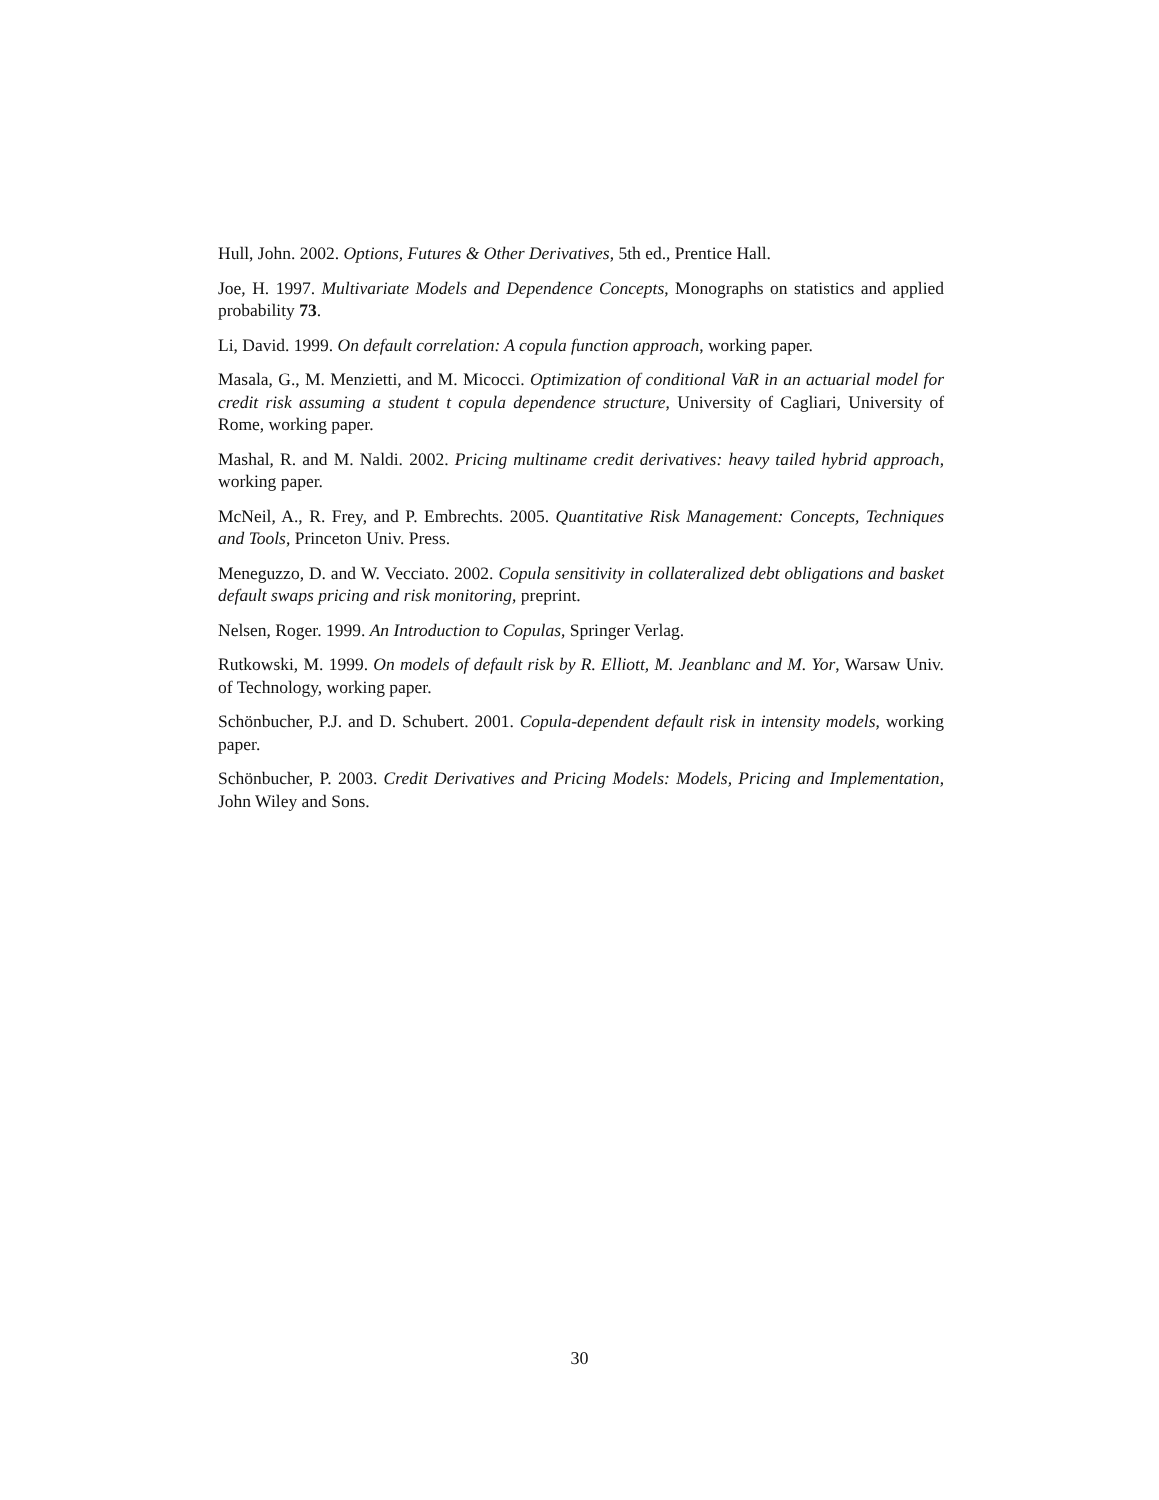Hull, John. 2002. Options, Futures & Other Derivatives, 5th ed., Prentice Hall.
Joe, H. 1997. Multivariate Models and Dependence Concepts, Monographs on statistics and applied probability 73.
Li, David. 1999. On default correlation: A copula function approach, working paper.
Masala, G., M. Menzietti, and M. Micocci. Optimization of conditional VaR in an actuarial model for credit risk assuming a student t copula dependence structure, University of Cagliari, University of Rome, working paper.
Mashal, R. and M. Naldi. 2002. Pricing multiname credit derivatives: heavy tailed hybrid approach, working paper.
McNeil, A., R. Frey, and P. Embrechts. 2005. Quantitative Risk Management: Concepts, Techniques and Tools, Princeton Univ. Press.
Meneguzzo, D. and W. Vecciato. 2002. Copula sensitivity in collateralized debt obligations and basket default swaps pricing and risk monitoring, preprint.
Nelsen, Roger. 1999. An Introduction to Copulas, Springer Verlag.
Rutkowski, M. 1999. On models of default risk by R. Elliott, M. Jeanblanc and M. Yor, Warsaw Univ. of Technology, working paper.
Schönbucher, P.J. and D. Schubert. 2001. Copula-dependent default risk in intensity models, working paper.
Schönbucher, P. 2003. Credit Derivatives and Pricing Models: Models, Pricing and Implementation, John Wiley and Sons.
30